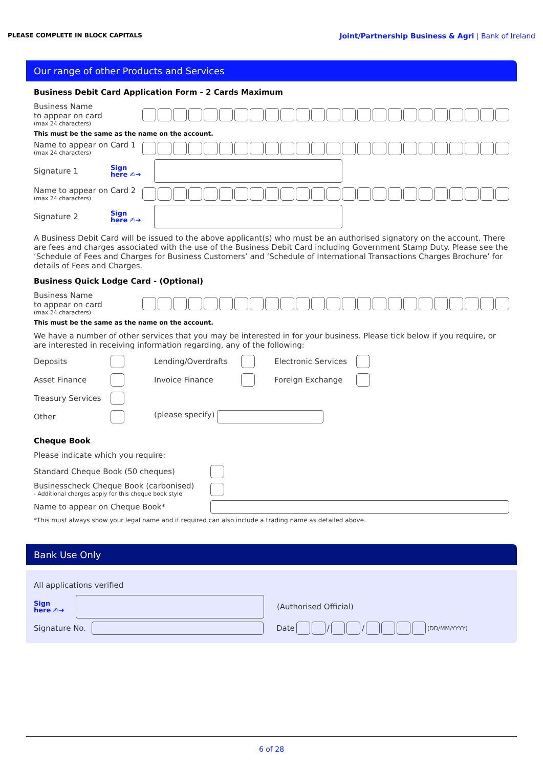PLEASE COMPLETE IN BLOCK CAPITALS Joint/Partnership Business & Agri | Bank of Ireland
Our range of other Products and Services
Business Debit Card Application Form - 2 Cards Maximum
Business Name
to appear on card
(max 24 characters)
This must be the same as the name on the account.
Name to appear on Card 1
(max 24 characters)
Signature 1
Sign
here ✍➜
Name to appear on Card 2
(max 24 characters)
Signature 2
Sign
here ✍➜
A Business Debit Card will be issued to the above applicant(s) who must be an authorised signatory on the account. There are fees and charges associated with the use of the Business Debit Card including Government Stamp Duty. Please see the ‘Schedule of Fees and Charges for Business Customers’ and ‘Schedule of International Transactions Charges Brochure’ for details of Fees and Charges.
Business Quick Lodge Card - (Optional)
Business Name
to appear on card
(max 24 characters)
This must be the same as the name on the account.
We have a number of other services that you may be interested in for your business. Please tick below if you require, or are interested in receiving information regarding, any of the following:
Deposits
Lending/Overdrafts
Electronic Services
Asset Finance
Invoice Finance
Foreign Exchange
Treasury Services
Other
(please specify)
Cheque Book
Please indicate which you require:
Standard Cheque Book (50 cheques)
Businesscheck Cheque Book (carbonised)
- Additional charges apply for this cheque book style
Name to appear on Cheque Book*
*This must always show your legal name and if required can also include a trading name as detailed above.
Bank Use Only
All applications verified
Sign
here ✍➜
(Authorised Official)
Signature No.
Date
/
/
(DD/MM/YYYY)
6 of 28